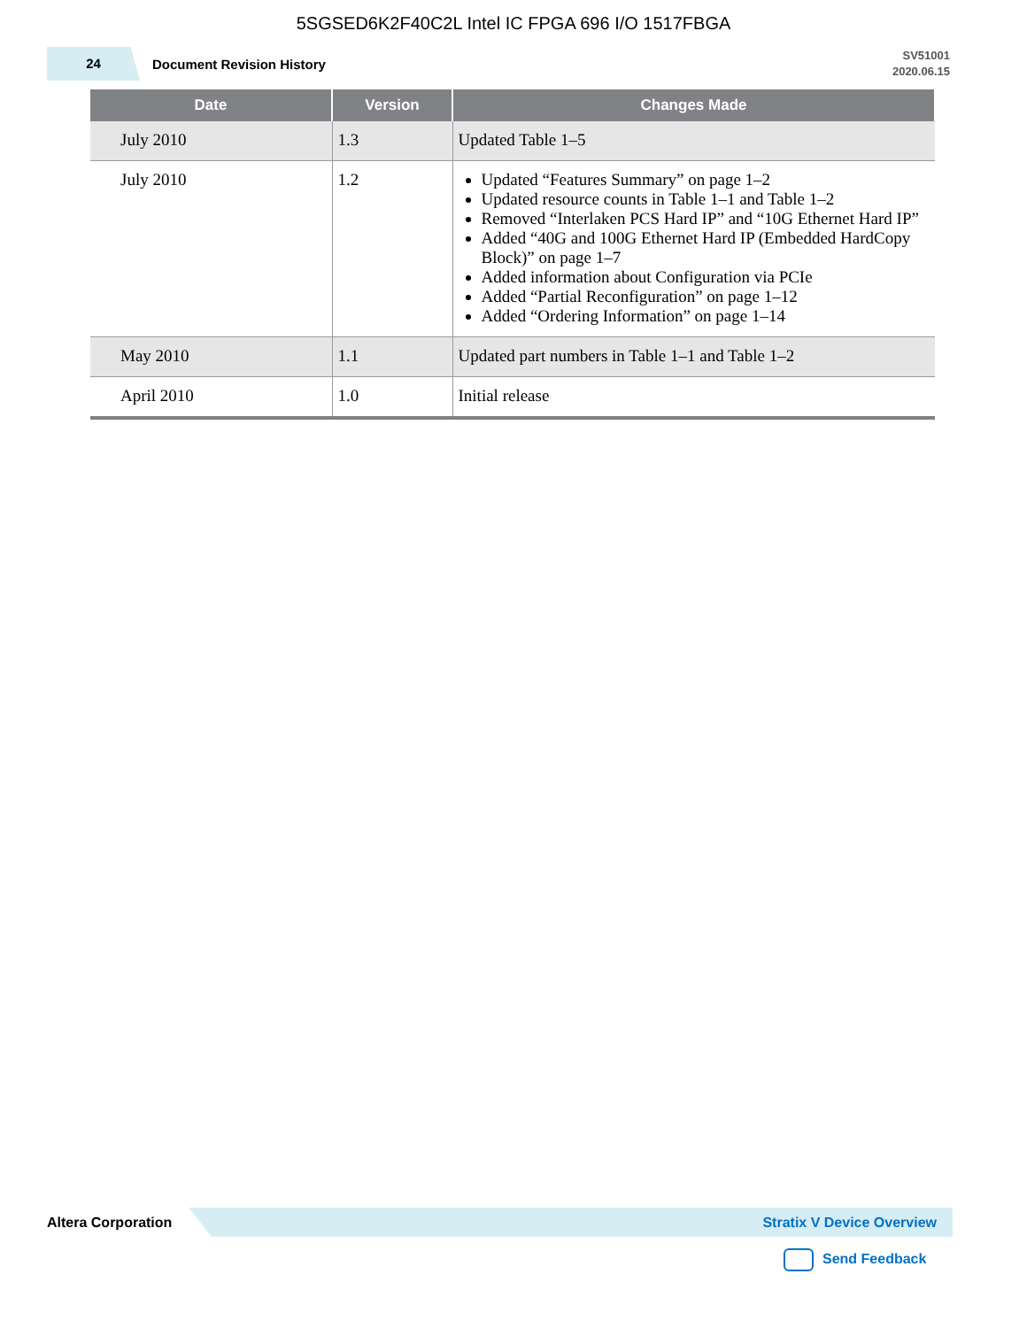5SGSED6K2F40C2L Intel IC FPGA 696 I/O 1517FBGA
24
Document Revision History
SV51001
2020.06.15
| Date | Version | Changes Made |
| --- | --- | --- |
| July 2010 | 1.3 | Updated Table 1–5 |
| July 2010 | 1.2 | Updated “Features Summary” on page 1–2 Updated resource counts in Table 1–1 and Table 1–2 Removed “Interlaken PCS Hard IP” and “10G Ethernet Hard IP” Added “40G and 100G Ethernet Hard IP (Embedded HardCopy Block)” on page 1–7 Added information about Configuration via PCIe Added “Partial Reconfiguration” on page 1–12 Added “Ordering Information” on page 1–14 |
| May 2010 | 1.1 | Updated part numbers in Table 1–1 and Table 1–2 |
| April 2010 | 1.0 | Initial release |
Altera Corporation
Stratix V Device Overview
Send Feedback